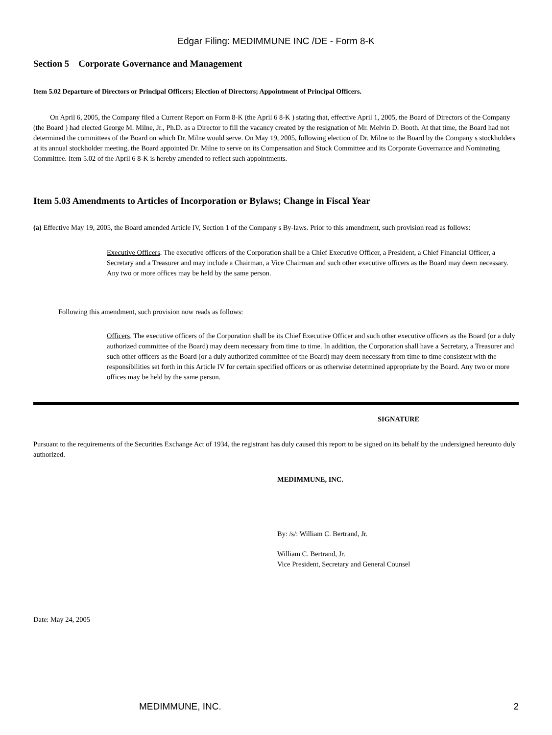Edgar Filing: MEDIMMUNE INC /DE - Form 8-K
Section 5 Corporate Governance and Management
Item 5.02 Departure of Directors or Principal Officers; Election of Directors; Appointment of Principal Officers.
On April 6, 2005, the Company filed a Current Report on Form 8-K (the April 6 8-K ) stating that, effective April 1, 2005, the Board of Directors of the Company (the Board ) had elected George M. Milne, Jr., Ph.D. as a Director to fill the vacancy created by the resignation of Mr. Melvin D. Booth. At that time, the Board had not determined the committees of the Board on which Dr. Milne would serve. On May 19, 2005, following election of Dr. Milne to the Board by the Company s stockholders at its annual stockholder meeting, the Board appointed Dr. Milne to serve on its Compensation and Stock Committee and its Corporate Governance and Nominating Committee. Item 5.02 of the April 6 8-K is hereby amended to reflect such appointments.
Item 5.03 Amendments to Articles of Incorporation or Bylaws; Change in Fiscal Year
(a) Effective May 19, 2005, the Board amended Article IV, Section 1 of the Company s By-laws. Prior to this amendment, such provision read as follows:
Executive Officers. The executive officers of the Corporation shall be a Chief Executive Officer, a President, a Chief Financial Officer, a Secretary and a Treasurer and may include a Chairman, a Vice Chairman and such other executive officers as the Board may deem necessary. Any two or more offices may be held by the same person.
Following this amendment, such provision now reads as follows:
Officers. The executive officers of the Corporation shall be its Chief Executive Officer and such other executive officers as the Board (or a duly authorized committee of the Board) may deem necessary from time to time. In addition, the Corporation shall have a Secretary, a Treasurer and such other officers as the Board (or a duly authorized committee of the Board) may deem necessary from time to time consistent with the responsibilities set forth in this Article IV for certain specified officers or as otherwise determined appropriate by the Board. Any two or more offices may be held by the same person.
SIGNATURE
Pursuant to the requirements of the Securities Exchange Act of 1934, the registrant has duly caused this report to be signed on its behalf by the undersigned hereunto duly authorized.
MEDIMMUNE, INC.
By: /s/: William C. Bertrand, Jr.
William C. Bertrand, Jr.
Vice President, Secretary and General Counsel
Date: May 24, 2005
MEDIMMUNE, INC. 2